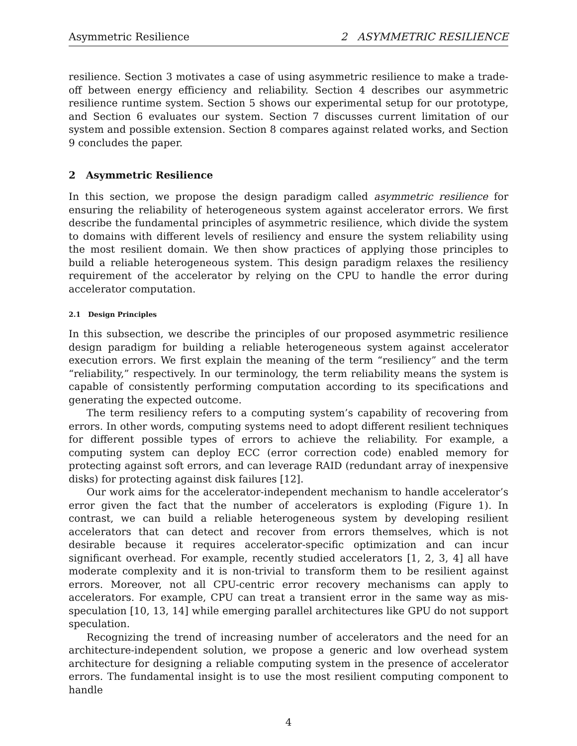Asymmetric Resilience 2 ASYMMETRIC RESILIENCE
resilience. Section 3 motivates a case of using asymmetric resilience to make a trade-off between energy efficiency and reliability. Section 4 describes our asymmetric resilience runtime system. Section 5 shows our experimental setup for our prototype, and Section 6 evaluates our system. Section 7 discusses current limitation of our system and possible extension. Section 8 compares against related works, and Section 9 concludes the paper.
2 Asymmetric Resilience
In this section, we propose the design paradigm called asymmetric resilience for ensuring the reliability of heterogeneous system against accelerator errors. We first describe the fundamental principles of asymmetric resilience, which divide the system to domains with different levels of resiliency and ensure the system reliability using the most resilient domain. We then show practices of applying those principles to build a reliable heterogeneous system. This design paradigm relaxes the resiliency requirement of the accelerator by relying on the CPU to handle the error during accelerator computation.
2.1 Design Principles
In this subsection, we describe the principles of our proposed asymmetric resilience design paradigm for building a reliable heterogeneous system against accelerator execution errors. We first explain the meaning of the term “resiliency” and the term “reliability,” respectively. In our terminology, the term reliability means the system is capable of consistently performing computation according to its specifications and generating the expected outcome.
The term resiliency refers to a computing system’s capability of recovering from errors. In other words, computing systems need to adopt different resilient techniques for different possible types of errors to achieve the reliability. For example, a computing system can deploy ECC (error correction code) enabled memory for protecting against soft errors, and can leverage RAID (redundant array of inexpensive disks) for protecting against disk failures [12].
Our work aims for the accelerator-independent mechanism to handle accelerator’s error given the fact that the number of accelerators is exploding (Figure 1). In contrast, we can build a reliable heterogeneous system by developing resilient accelerators that can detect and recover from errors themselves, which is not desirable because it requires accelerator-specific optimization and can incur significant overhead. For example, recently studied accelerators [1, 2, 3, 4] all have moderate complexity and it is non-trivial to transform them to be resilient against errors. Moreover, not all CPU-centric error recovery mechanisms can apply to accelerators. For example, CPU can treat a transient error in the same way as mis-speculation [10, 13, 14] while emerging parallel architectures like GPU do not support speculation.
Recognizing the trend of increasing number of accelerators and the need for an architecture-independent solution, we propose a generic and low overhead system architecture for designing a reliable computing system in the presence of accelerator errors. The fundamental insight is to use the most resilient computing component to handle
4